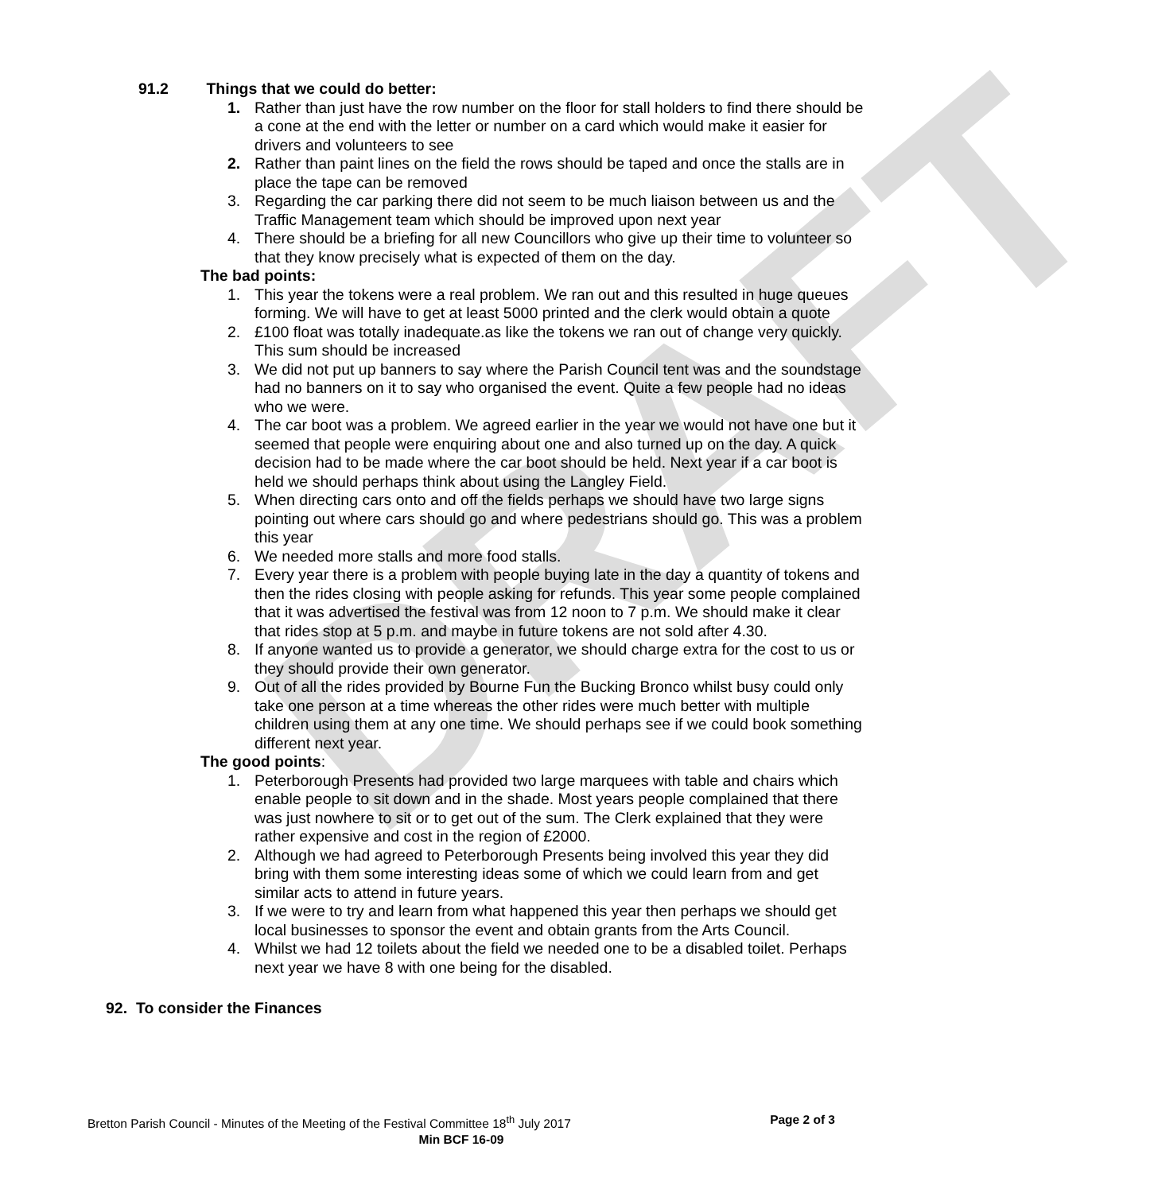DRAFT
91.2 Things that we could do better:
1. Rather than just have the row number on the floor for stall holders to find there should be a cone at the end with the letter or number on a card which would make it easier for drivers and volunteers to see
2. Rather than paint lines on the field the rows should be taped and once the stalls are in place the tape can be removed
3. Regarding the car parking there did not seem to be much liaison between us and the Traffic Management team which should be improved upon next year
4. There should be a briefing for all new Councillors who give up their time to volunteer so that they know precisely what is expected of them on the day.
The bad points:
1. This year the tokens were a real problem. We ran out and this resulted in huge queues forming. We will have to get at least 5000 printed and the clerk would obtain a quote
2. £100 float was totally inadequate.as like the tokens we ran out of change very quickly. This sum should be increased
3. We did not put up banners to say where the Parish Council tent was and the soundstage had no banners on it to say who organised the event. Quite a few people had no ideas who we were.
4. The car boot was a problem. We agreed earlier in the year we would not have one but it seemed that people were enquiring about one and also turned up on the day. A quick decision had to be made where the car boot should be held. Next year if a car boot is held we should perhaps think about using the Langley Field.
5. When directing cars onto and off the fields perhaps we should have two large signs pointing out where cars should go and where pedestrians should go. This was a problem this year
6. We needed more stalls and more food stalls.
7. Every year there is a problem with people buying late in the day a quantity of tokens and then the rides closing with people asking for refunds. This year some people complained that it was advertised the festival was from 12 noon to 7 p.m. We should make it clear that rides stop at 5 p.m. and maybe in future tokens are not sold after 4.30.
8. If anyone wanted us to provide a generator, we should charge extra for the cost to us or they should provide their own generator.
9. Out of all the rides provided by Bourne Fun the Bucking Bronco whilst busy could only take one person at a time whereas the other rides were much better with multiple children using them at any one time. We should perhaps see if we could book something different next year.
The good points:
1. Peterborough Presents had provided two large marquees with table and chairs which enable people to sit down and in the shade. Most years people complained that there was just nowhere to sit or to get out of the sum. The Clerk explained that they were rather expensive and cost in the region of £2000.
2. Although we had agreed to Peterborough Presents being involved this year they did bring with them some interesting ideas some of which we could learn from and get similar acts to attend in future years.
3. If we were to try and learn from what happened this year then perhaps we should get local businesses to sponsor the event and obtain grants from the Arts Council.
4. Whilst we had 12 toilets about the field we needed one to be a disabled toilet. Perhaps next year we have 8 with one being for the disabled.
92. To consider the Finances
Bretton Parish Council - Minutes of the Meeting of the Festival Committee 18<sup>th</sup> July 2017 Page 2 of 3
Min BCF 16-09